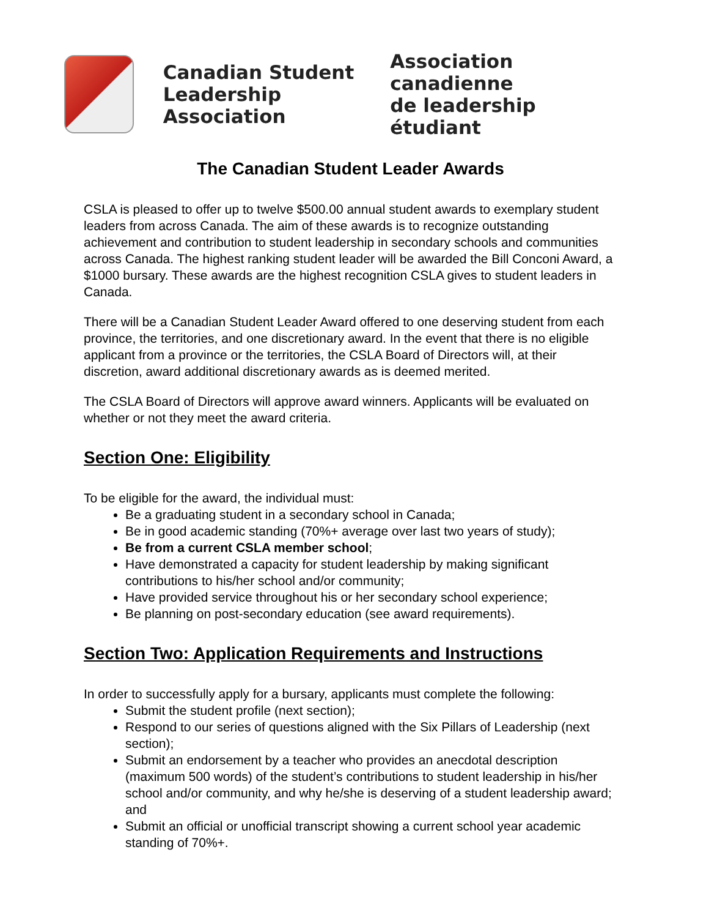Canadian Student
Leadership Association
Association canadienne
de leadership étudiant
The Canadian Student Leader Awards
CSLA is pleased to offer up to twelve $500.00 annual student awards to exemplary student leaders from across Canada. The aim of these awards is to recognize outstanding achievement and contribution to student leadership in secondary schools and communities across Canada. The highest ranking student leader will be awarded the Bill Conconi Award, a $1000 bursary. These awards are the highest recognition CSLA gives to student leaders in Canada.
There will be a Canadian Student Leader Award offered to one deserving student from each province, the territories, and one discretionary award. In the event that there is no eligible applicant from a province or the territories, the CSLA Board of Directors will, at their discretion, award additional discretionary awards as is deemed merited.
The CSLA Board of Directors will approve award winners. Applicants will be evaluated on whether or not they meet the award criteria.
Section One: Eligibility
To be eligible for the award, the individual must:
Be a graduating student in a secondary school in Canada;
Be in good academic standing (70%+ average over last two years of study);
Be from a current CSLA member school;
Have demonstrated a capacity for student leadership by making significant contributions to his/her school and/or community;
Have provided service throughout his or her secondary school experience;
Be planning on post-secondary education (see award requirements).
Section Two: Application Requirements and Instructions
In order to successfully apply for a bursary, applicants must complete the following:
Submit the student profile (next section);
Respond to our series of questions aligned with the Six Pillars of Leadership (next section);
Submit an endorsement by a teacher who provides an anecdotal description (maximum 500 words) of the student’s contributions to student leadership in his/her school and/or community, and why he/she is deserving of a student leadership award; and
Submit an official or unofficial transcript showing a current school year academic standing of 70%+.